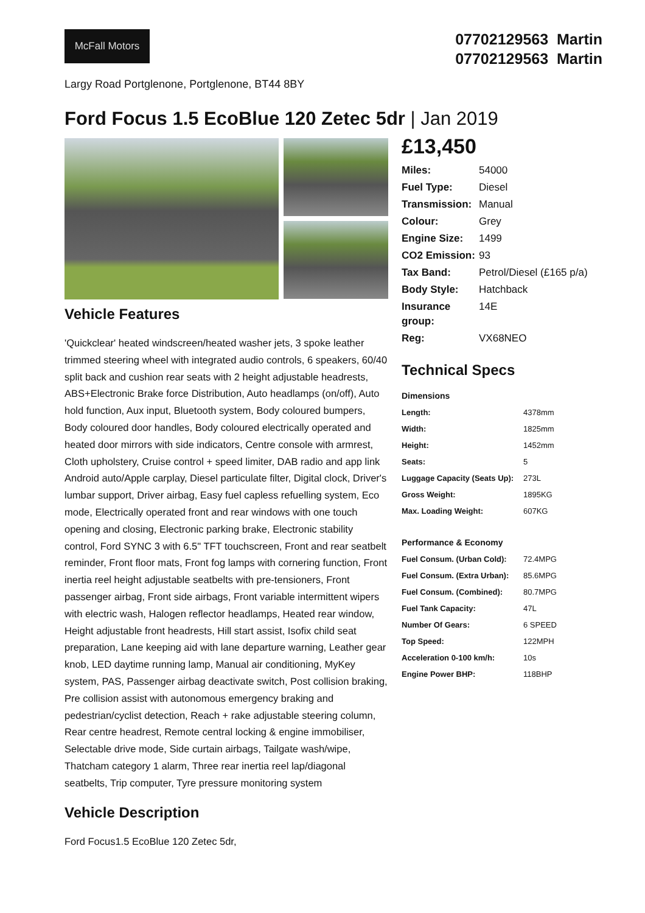McFall Motors
07702129563 Martin
07702129563 Martin
Largy Road Portglenone, Portglenone, BT44 8BY
Ford Focus 1.5 EcoBlue 120 Zetec 5dr | Jan 2019
Vehicle Features
'Quickclear' heated windscreen/heated washer jets, 3 spoke leather trimmed steering wheel with integrated audio controls, 6 speakers, 60/40 split back and cushion rear seats with 2 height adjustable headrests, ABS+Electronic Brake force Distribution, Auto headlamps (on/off), Auto hold function, Aux input, Bluetooth system, Body coloured bumpers, Body coloured door handles, Body coloured electrically operated and heated door mirrors with side indicators, Centre console with armrest, Cloth upholstery, Cruise control + speed limiter, DAB radio and app link Android auto/Apple carplay, Diesel particulate filter, Digital clock, Driver's lumbar support, Driver airbag, Easy fuel capless refuelling system, Eco mode, Electrically operated front and rear windows with one touch opening and closing, Electronic parking brake, Electronic stability control, Ford SYNC 3 with 6.5" TFT touchscreen, Front and rear seatbelt reminder, Front floor mats, Front fog lamps with cornering function, Front inertia reel height adjustable seatbelts with pre-tensioners, Front passenger airbag, Front side airbags, Front variable intermittent wipers with electric wash, Halogen reflector headlamps, Heated rear window, Height adjustable front headrests, Hill start assist, Isofix child seat preparation, Lane keeping aid with lane departure warning, Leather gear knob, LED daytime running lamp, Manual air conditioning, MyKey system, PAS, Passenger airbag deactivate switch, Post collision braking, Pre collision assist with autonomous emergency braking and pedestrian/cyclist detection, Reach + rake adjustable steering column, Rear centre headrest, Remote central locking & engine immobiliser, Selectable drive mode, Side curtain airbags, Tailgate wash/wipe, Thatcham category 1 alarm, Three rear inertia reel lap/diagonal seatbelts, Trip computer, Tyre pressure monitoring system
Vehicle Description
Ford Focus1.5 EcoBlue 120 Zetec 5dr,
£13,450
| Miles: | 54000 |
| Fuel Type: | Diesel |
| Transmission: | Manual |
| Colour: | Grey |
| Engine Size: | 1499 |
| CO2 Emission: | 93 |
| Tax Band: | Petrol/Diesel (£165 p/a) |
| Body Style: | Hatchback |
| Insurance group: | 14E |
| Reg: | VX68NEO |
Technical Specs
| Dimensions | |
| --- | --- |
| Length: | 4378mm |
| Width: | 1825mm |
| Height: | 1452mm |
| Seats: | 5 |
| Luggage Capacity (Seats Up): | 273L |
| Gross Weight: | 1895KG |
| Max. Loading Weight: | 607KG |
| Performance & Economy | |
| Fuel Consum. (Urban Cold): | 72.4MPG |
| Fuel Consum. (Extra Urban): | 85.6MPG |
| Fuel Consum. (Combined): | 80.7MPG |
| Fuel Tank Capacity: | 47L |
| Number Of Gears: | 6 SPEED |
| Top Speed: | 122MPH |
| Acceleration 0-100 km/h: | 10s |
| Engine Power BHP: | 118BHP |